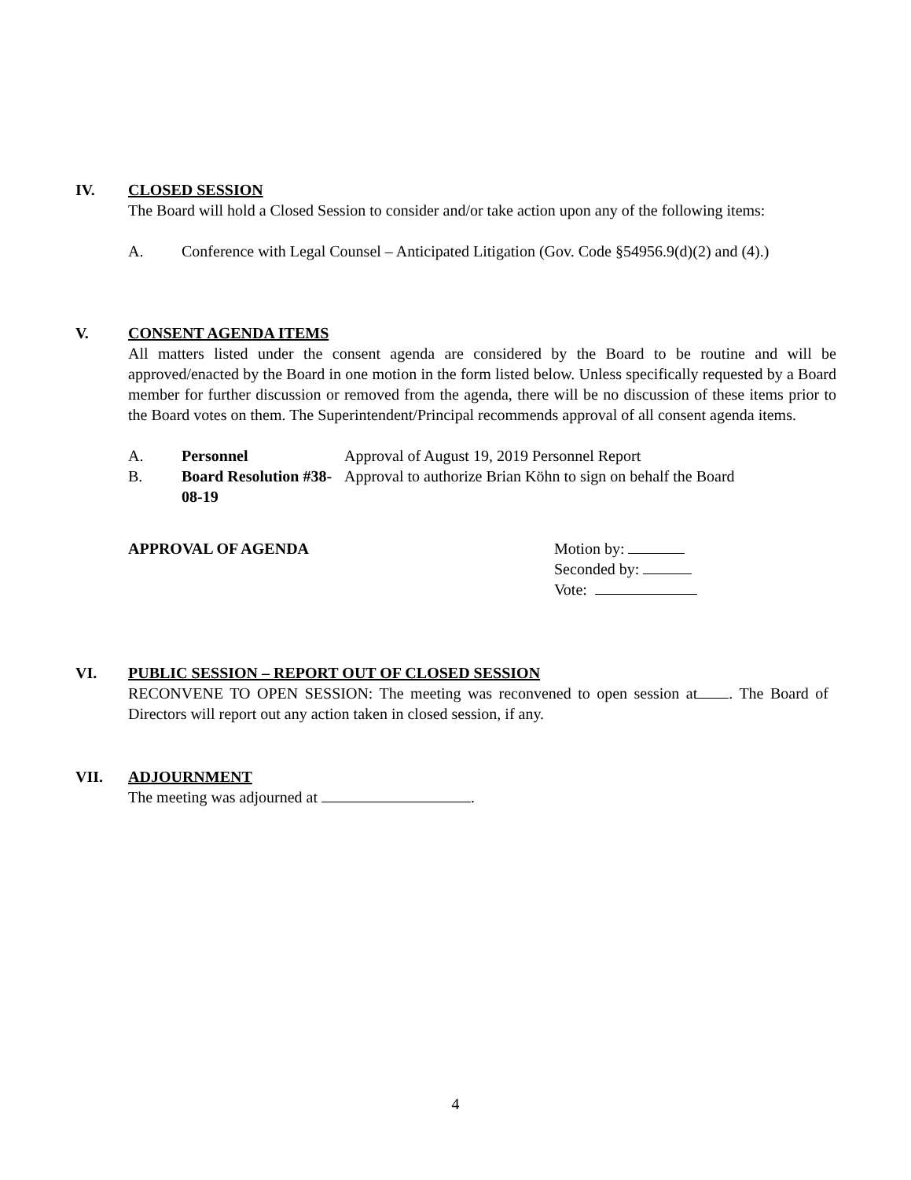IV.
CLOSED SESSION
The Board will hold a Closed Session to consider and/or take action upon any of the following items:
A. Conference with Legal Counsel – Anticipated Litigation (Gov. Code §54956.9(d)(2) and (4).)
V.
CONSENT AGENDA ITEMS
All matters listed under the consent agenda are considered by the Board to be routine and will be approved/enacted by the Board in one motion in the form listed below. Unless specifically requested by a Board member for further discussion or removed from the agenda, there will be no discussion of these items prior to the Board votes on them. The Superintendent/Principal recommends approval of all consent agenda items.
A. Personnel Approval of August 19, 2019 Personnel Report
B. Board Resolution #38-08-19 Approval to authorize Brian Köhn to sign on behalf the Board
APPROVAL OF AGENDA Motion by:
Seconded by:
Vote:
VI.
PUBLIC SESSION – REPORT OUT OF CLOSED SESSION
RECONVENE TO OPEN SESSION: The meeting was reconvened to open session at . The Board of Directors will report out any action taken in closed session, if any.
VII.
ADJOURNMENT
The meeting was adjourned at .
4